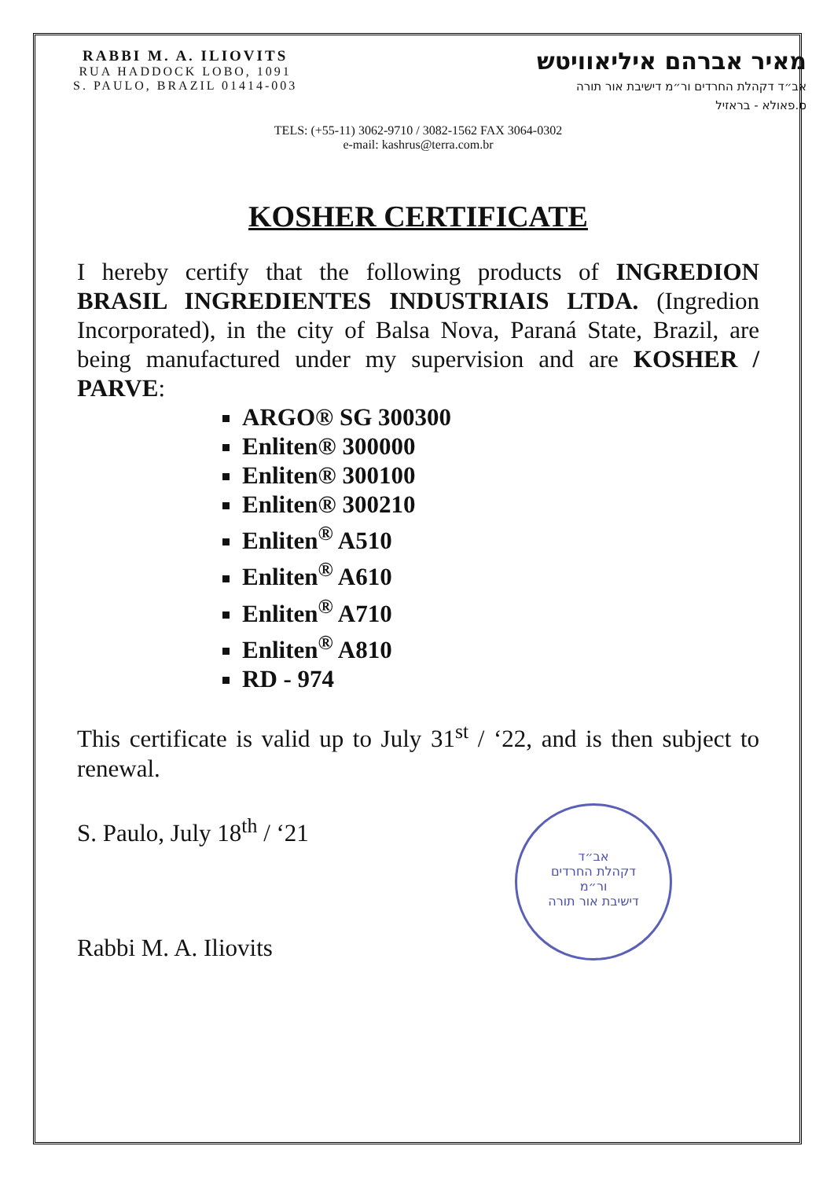RABBI M. A. ILIOVITS
RUA HADDOCK LOBO, 1091
S. PAULO, BRAZIL 01414-003
מאיר אברהם איליאוויטש
אב״ד דקהלת החרדים ור״מ דישיבת אור תורה
ס.פאולא - בראזיל
TELS: (+55-11) 3062-9710 / 3082-1562 FAX 3064-0302
e-mail: kashrus@terra.com.br
KOSHER CERTIFICATE
I hereby certify that the following products of INGREDION BRASIL INGREDIENTES INDUSTRIAIS LTDA. (Ingredion Incorporated), in the city of Balsa Nova, Paraná State, Brazil, are being manufactured under my supervision and are KOSHER / PARVE:
ARGO® SG 300300
Enliten® 300000
Enliten® 300100
Enliten® 300210
Enliten<sup>®</sup> A510
Enliten<sup>®</sup> A610
Enliten<sup>®</sup> A710
Enliten<sup>®</sup> A810
RD - 974
This certificate is valid up to July 31<sup>st</sup> / ‘22, and is then subject to renewal.
S. Paulo, July 18<sup>th</sup> / ‘21
Rabbi M. A. Iliovits
אב״ד
דקהלת החרדים
ור״מ
דישיבת אור תורה